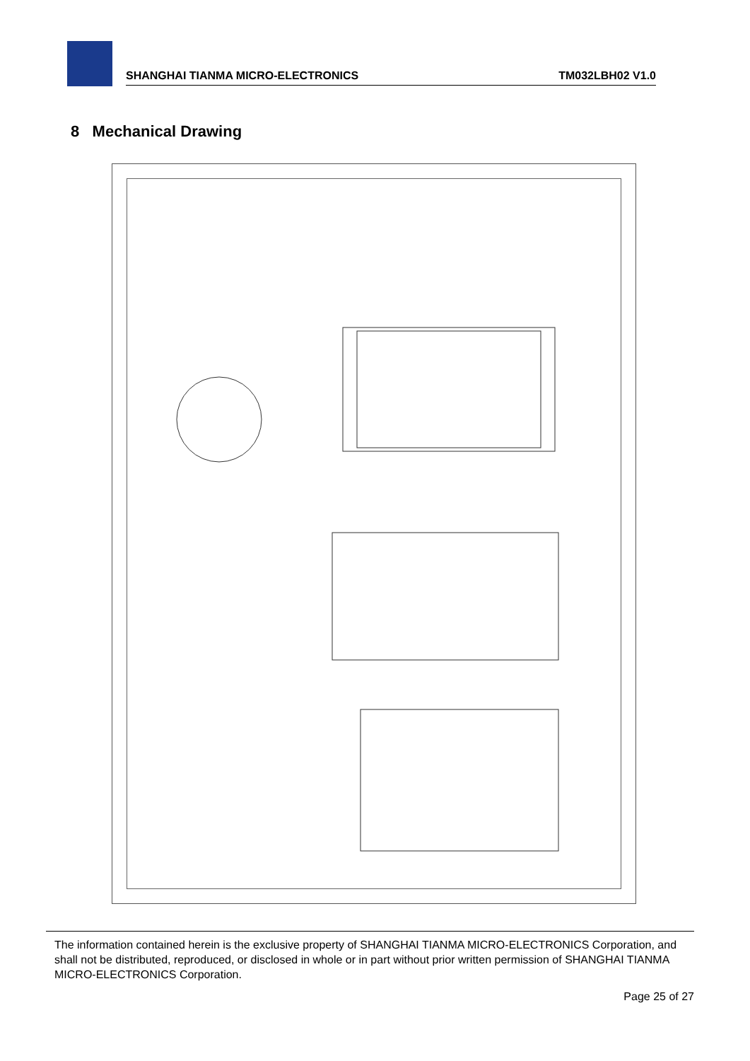SHANGHAI TIANMA MICRO-ELECTRONICS TM032LBH02 V1.0
8 Mechanical Drawing
The information contained herein is the exclusive property of SHANGHAI TIANMA MICRO-ELECTRONICS Corporation, and shall not be distributed, reproduced, or disclosed in whole or in part without prior written permission of SHANGHAI TIANMA MICRO-ELECTRONICS Corporation.
Page 25 of 27